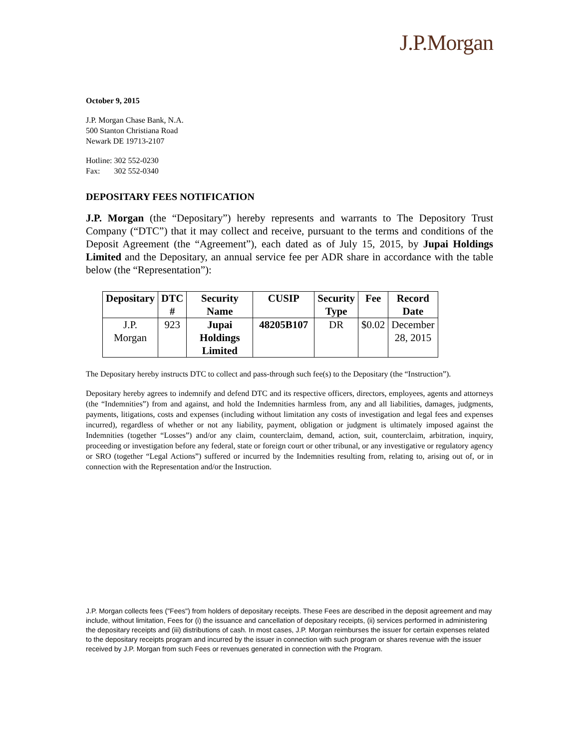J.P.Morgan
October 9, 2015
J.P. Morgan Chase Bank, N.A.
500 Stanton Christiana Road
Newark DE 19713-2107
Hotline: 302 552-0230
Fax: 302 552-0340
DEPOSITARY FEES NOTIFICATION
J.P. Morgan (the “Depositary”) hereby represents and warrants to The Depository Trust Company (“DTC”) that it may collect and receive, pursuant to the terms and conditions of the Deposit Agreement (the “Agreement”), each dated as of July 15, 2015, by Jupai Holdings Limited and the Depositary, an annual service fee per ADR share in accordance with the table below (the “Representation”):
| Depositary | DTC # | Security Name | CUSIP | Security Type | Fee | Record Date |
| --- | --- | --- | --- | --- | --- | --- |
| J.P. Morgan | 923 | Jupai Holdings Limited | 48205B107 | DR | $0.02 | December 28, 2015 |
The Depositary hereby instructs DTC to collect and pass-through such fee(s) to the Depositary (the “Instruction”).
Depositary hereby agrees to indemnify and defend DTC and its respective officers, directors, employees, agents and attorneys (the “Indemnities”) from and against, and hold the Indemnities harmless from, any and all liabilities, damages, judgments, payments, litigations, costs and expenses (including without limitation any costs of investigation and legal fees and expenses incurred), regardless of whether or not any liability, payment, obligation or judgment is ultimately imposed against the Indemnities (together “Losses”) and/or any claim, counterclaim, demand, action, suit, counterclaim, arbitration, inquiry, proceeding or investigation before any federal, state or foreign court or other tribunal, or any investigative or regulatory agency or SRO (together “Legal Actions”) suffered or incurred by the Indemnities resulting from, relating to, arising out of, or in connection with the Representation and/or the Instruction.
J.P. Morgan collects fees ("Fees") from holders of depositary receipts. These Fees are described in the deposit agreement and may include, without limitation, Fees for (i) the issuance and cancellation of depositary receipts, (ii) services performed in administering the depositary receipts and (iii) distributions of cash. In most cases, J.P. Morgan reimburses the issuer for certain expenses related to the depositary receipts program and incurred by the issuer in connection with such program or shares revenue with the issuer received by J.P. Morgan from such Fees or revenues generated in connection with the Program.